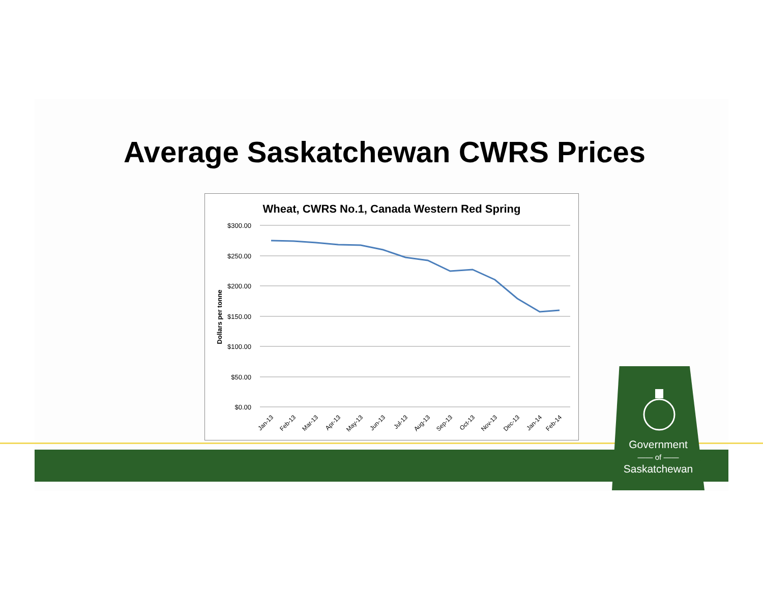Average Saskatchewan CWRS Prices
Wheat, CWRS No.1, Canada Western Red Spring
$300.00
$250.00
$200.00
$150.00
$100.00
$50.00
$0.00
Dollars per tonne
Jan-13
Feb-13
Mar-13
Apr-13
May-13
Jun-13
Jul-13
Aug-13
Sep-13
Oct-13
Nov-13
Dec-13
Jan-14
Feb-14
Government
—— of ——
Saskatchewan